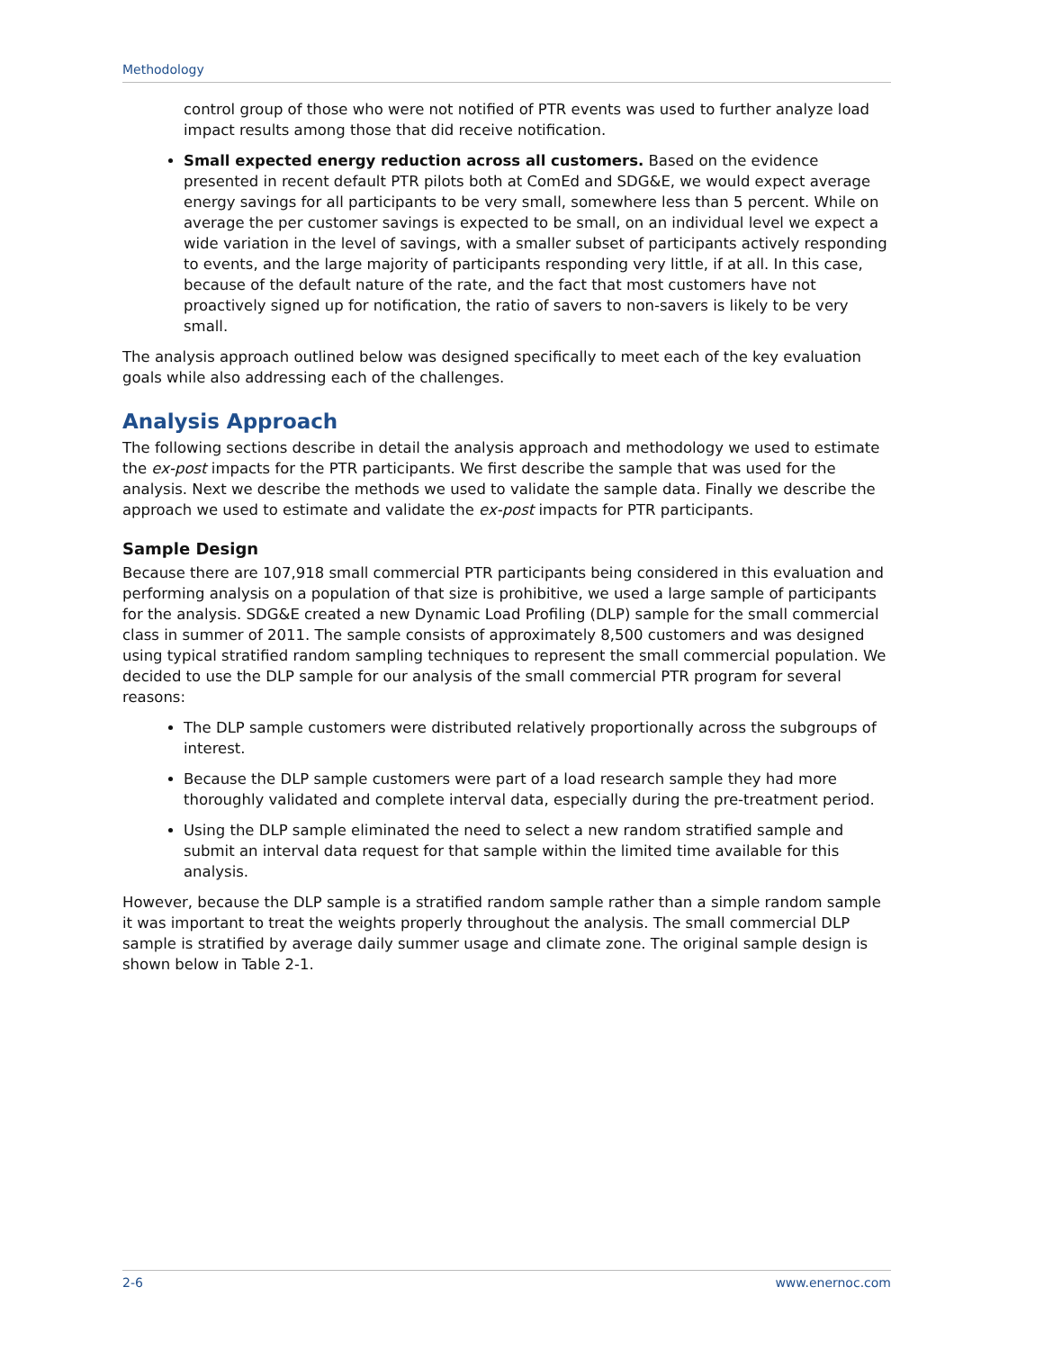Methodology
control group of those who were not notified of PTR events was used to further analyze load impact results among those that did receive notification.
Small expected energy reduction across all customers. Based on the evidence presented in recent default PTR pilots both at ComEd and SDG&E, we would expect average energy savings for all participants to be very small, somewhere less than 5 percent. While on average the per customer savings is expected to be small, on an individual level we expect a wide variation in the level of savings, with a smaller subset of participants actively responding to events, and the large majority of participants responding very little, if at all. In this case, because of the default nature of the rate, and the fact that most customers have not proactively signed up for notification, the ratio of savers to non-savers is likely to be very small.
The analysis approach outlined below was designed specifically to meet each of the key evaluation goals while also addressing each of the challenges.
Analysis Approach
The following sections describe in detail the analysis approach and methodology we used to estimate the ex-post impacts for the PTR participants. We first describe the sample that was used for the analysis. Next we describe the methods we used to validate the sample data. Finally we describe the approach we used to estimate and validate the ex-post impacts for PTR participants.
Sample Design
Because there are 107,918 small commercial PTR participants being considered in this evaluation and performing analysis on a population of that size is prohibitive, we used a large sample of participants for the analysis. SDG&E created a new Dynamic Load Profiling (DLP) sample for the small commercial class in summer of 2011. The sample consists of approximately 8,500 customers and was designed using typical stratified random sampling techniques to represent the small commercial population. We decided to use the DLP sample for our analysis of the small commercial PTR program for several reasons:
The DLP sample customers were distributed relatively proportionally across the subgroups of interest.
Because the DLP sample customers were part of a load research sample they had more thoroughly validated and complete interval data, especially during the pre-treatment period.
Using the DLP sample eliminated the need to select a new random stratified sample and submit an interval data request for that sample within the limited time available for this analysis.
However, because the DLP sample is a stratified random sample rather than a simple random sample it was important to treat the weights properly throughout the analysis. The small commercial DLP sample is stratified by average daily summer usage and climate zone. The original sample design is shown below in Table 2-1.
2-6 www.enernoc.com